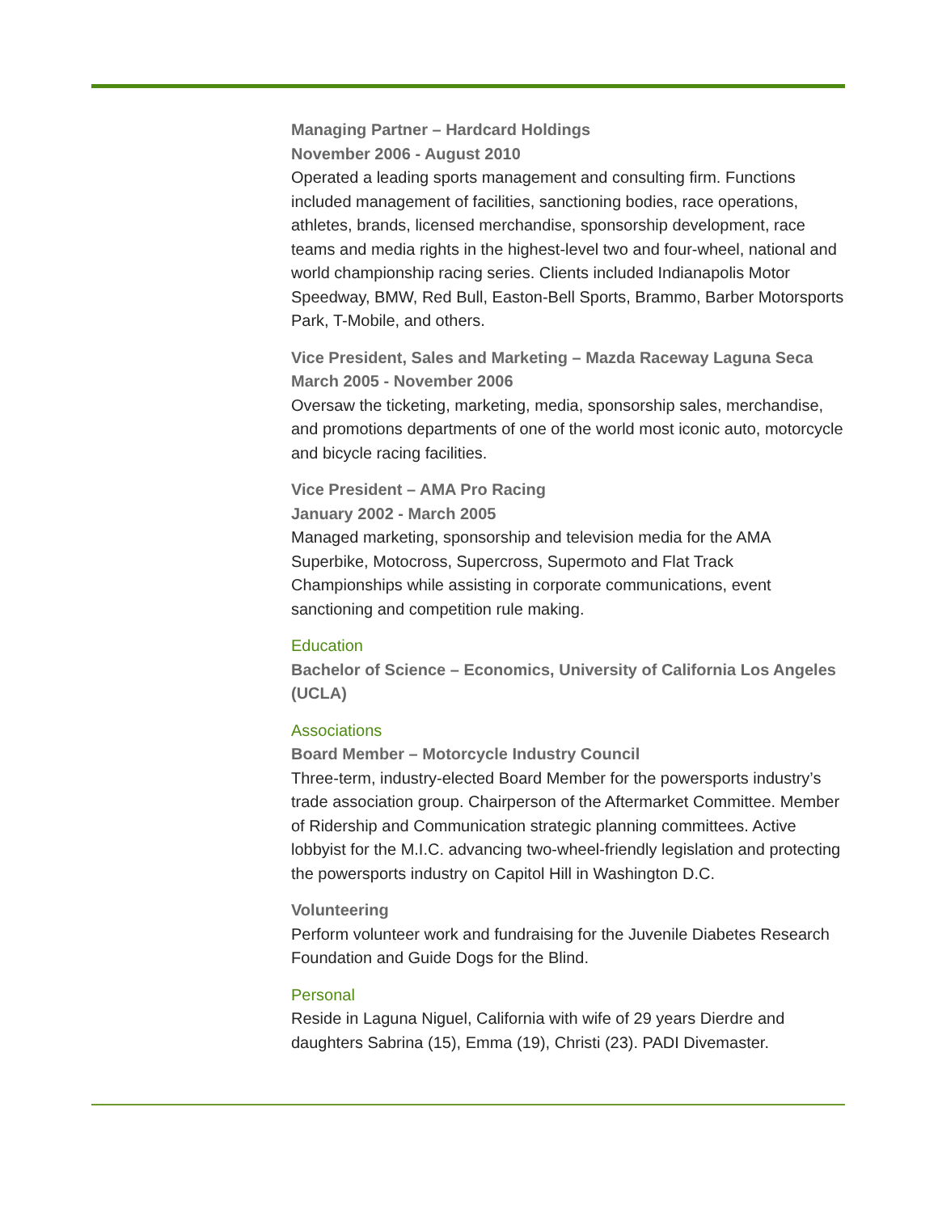Managing Partner – Hardcard Holdings
November 2006 - August 2010
Operated a leading sports management and consulting firm. Functions included management of facilities, sanctioning bodies, race operations, athletes, brands, licensed merchandise, sponsorship development, race teams and media rights in the highest-level two and four-wheel, national and world championship racing series. Clients included Indianapolis Motor Speedway, BMW, Red Bull, Easton-Bell Sports, Brammo, Barber Motorsports Park, T-Mobile, and others.
Vice President, Sales and Marketing – Mazda Raceway Laguna Seca
March 2005 - November 2006
Oversaw the ticketing, marketing, media, sponsorship sales, merchandise, and promotions departments of one of the world most iconic auto, motorcycle and bicycle racing facilities.
Vice President – AMA Pro Racing
January 2002 - March 2005
Managed marketing, sponsorship and television media for the AMA Superbike, Motocross, Supercross, Supermoto and Flat Track Championships while assisting in corporate communications, event sanctioning and competition rule making.
Education
Bachelor of Science – Economics, University of California Los Angeles (UCLA)
Associations
Board Member – Motorcycle Industry Council
Three-term, industry-elected Board Member for the powersports industry’s trade association group. Chairperson of the Aftermarket Committee. Member of Ridership and Communication strategic planning committees. Active lobbyist for the M.I.C. advancing two-wheel-friendly legislation and protecting the powersports industry on Capitol Hill in Washington D.C.
Volunteering
Perform volunteer work and fundraising for the Juvenile Diabetes Research Foundation and Guide Dogs for the Blind.
Personal
Reside in Laguna Niguel, California with wife of 29 years Dierdre and daughters Sabrina (15), Emma (19), Christi (23). PADI Divemaster.